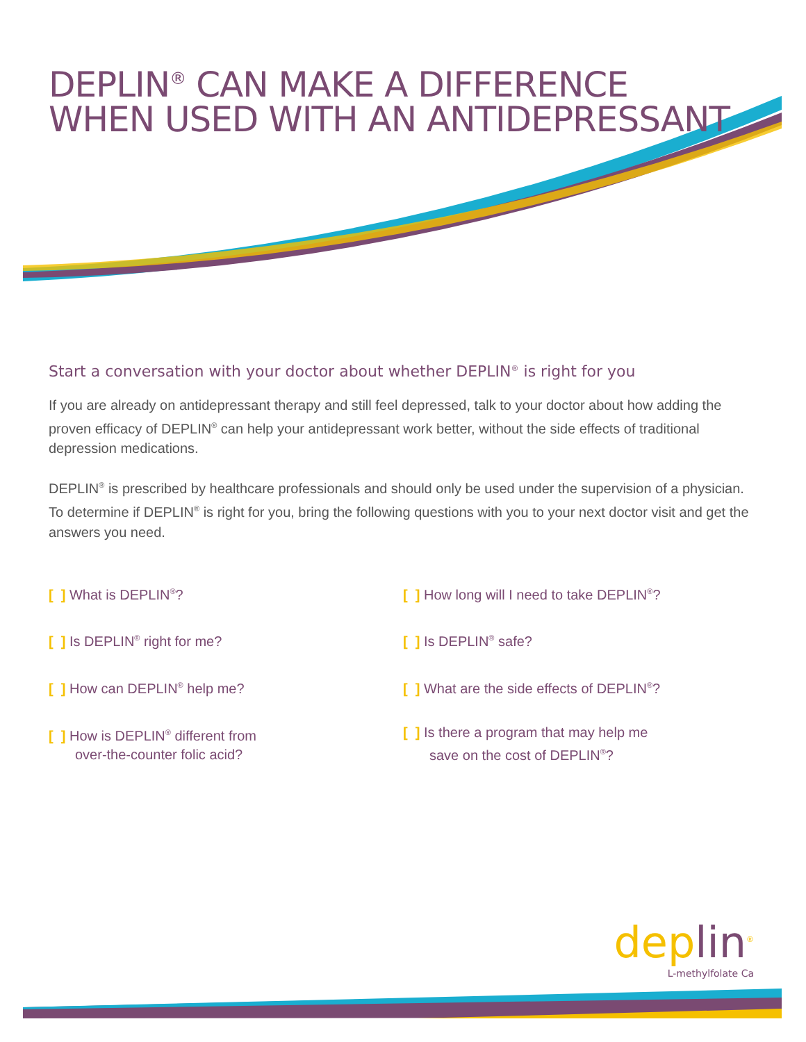DEPLIN<sup>®</sup> CAN MAKE A DIFFERENCE
WHEN USED WITH AN ANTIDEPRESSANT
Start a conversation with your doctor about whether DEPLIN<sup>®</sup> is right for you
If you are already on antidepressant therapy and still feel depressed, talk to your doctor about how adding the proven efficacy of DEPLIN<sup>®</sup> can help your antidepressant work better, without the side effects of traditional depression medications.
DEPLIN<sup>®</sup> is prescribed by healthcare professionals and should only be used under the supervision of a physician. To determine if DEPLIN<sup>®</sup> is right for you, bring the following questions with you to your next doctor visit and get the answers you need.
[ ] What is DEPLIN<sup>®</sup>?
[ ] Is DEPLIN<sup>®</sup> right for me?
[ ] How can DEPLIN<sup>®</sup> help me?
[ ] How is DEPLIN<sup>®</sup> different from
over-the-counter folic acid?
[ ] How long will I need to take DEPLIN<sup>®</sup>?
[ ] Is DEPLIN<sup>®</sup> safe?
[ ] What are the side effects of DEPLIN<sup>®</sup>?
[ ] Is there a program that may help me
save on the cost of DEPLIN<sup>®</sup>?
deplin<sup>®</sup>
L-methylfolate Ca